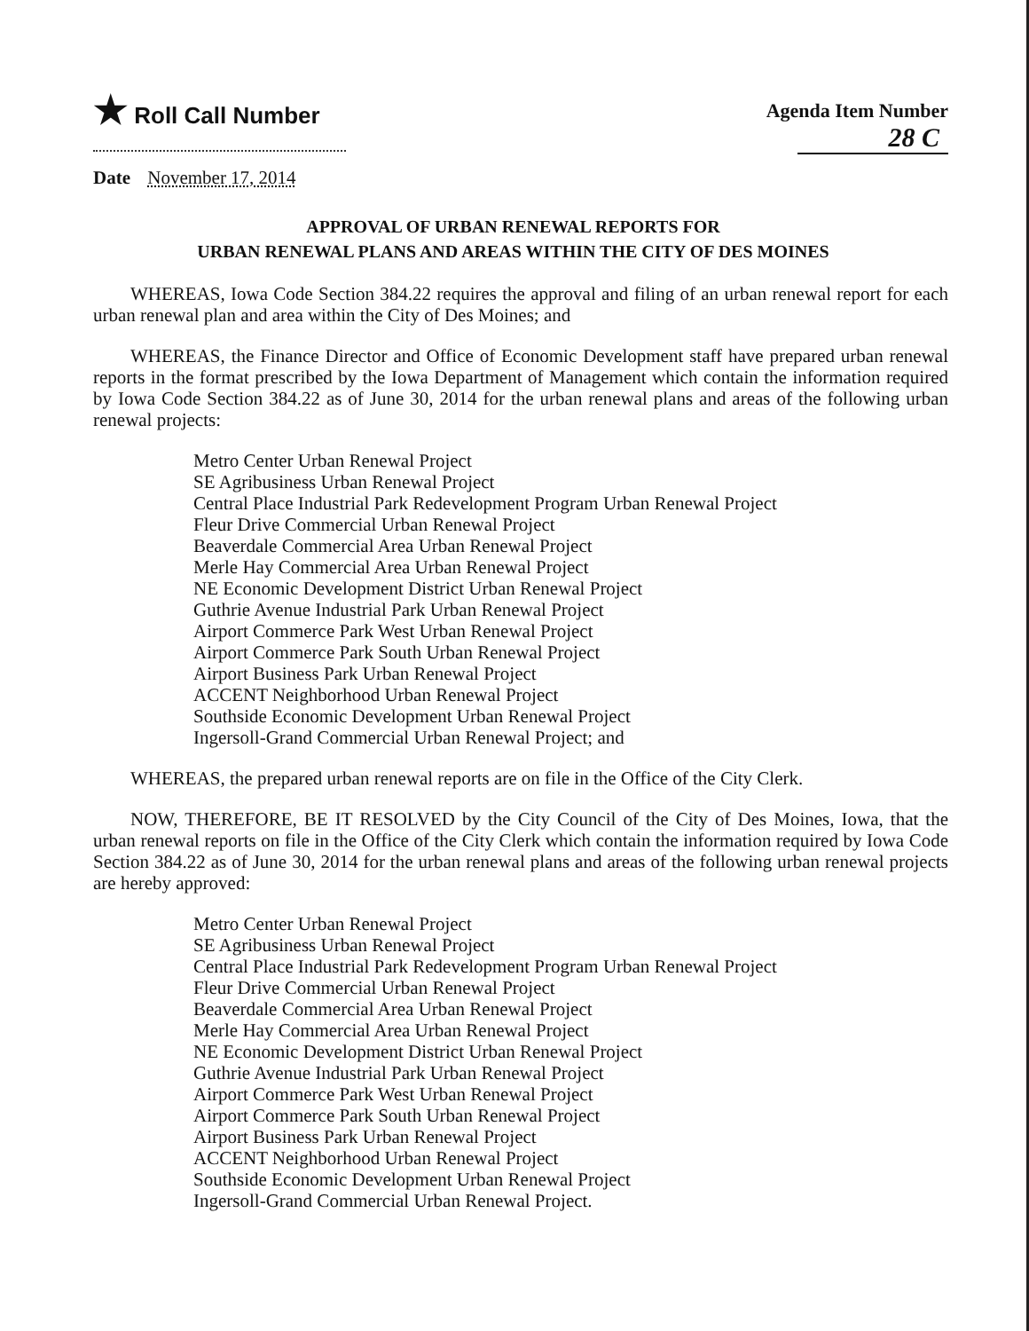★ Roll Call Number
Agenda Item Number
28 C
Date November 17, 2014
APPROVAL OF URBAN RENEWAL REPORTS FOR
URBAN RENEWAL PLANS AND AREAS WITHIN THE CITY OF DES MOINES
WHEREAS, Iowa Code Section 384.22 requires the approval and filing of an urban renewal report for each urban renewal plan and area within the City of Des Moines; and
WHEREAS, the Finance Director and Office of Economic Development staff have prepared urban renewal reports in the format prescribed by the Iowa Department of Management which contain the information required by Iowa Code Section 384.22 as of June 30, 2014 for the urban renewal plans and areas of the following urban renewal projects:
Metro Center Urban Renewal Project
SE Agribusiness Urban Renewal Project
Central Place Industrial Park Redevelopment Program Urban Renewal Project
Fleur Drive Commercial Urban Renewal Project
Beaverdale Commercial Area Urban Renewal Project
Merle Hay Commercial Area Urban Renewal Project
NE Economic Development District Urban Renewal Project
Guthrie Avenue Industrial Park Urban Renewal Project
Airport Commerce Park West Urban Renewal Project
Airport Commerce Park South Urban Renewal Project
Airport Business Park Urban Renewal Project
ACCENT Neighborhood Urban Renewal Project
Southside Economic Development Urban Renewal Project
Ingersoll-Grand Commercial Urban Renewal Project; and
WHEREAS, the prepared urban renewal reports are on file in the Office of the City Clerk.
NOW, THEREFORE, BE IT RESOLVED by the City Council of the City of Des Moines, Iowa, that the urban renewal reports on file in the Office of the City Clerk which contain the information required by Iowa Code Section 384.22 as of June 30, 2014 for the urban renewal plans and areas of the following urban renewal projects are hereby approved:
Metro Center Urban Renewal Project
SE Agribusiness Urban Renewal Project
Central Place Industrial Park Redevelopment Program Urban Renewal Project
Fleur Drive Commercial Urban Renewal Project
Beaverdale Commercial Area Urban Renewal Project
Merle Hay Commercial Area Urban Renewal Project
NE Economic Development District Urban Renewal Project
Guthrie Avenue Industrial Park Urban Renewal Project
Airport Commerce Park West Urban Renewal Project
Airport Commerce Park South Urban Renewal Project
Airport Business Park Urban Renewal Project
ACCENT Neighborhood Urban Renewal Project
Southside Economic Development Urban Renewal Project
Ingersoll-Grand Commercial Urban Renewal Project.